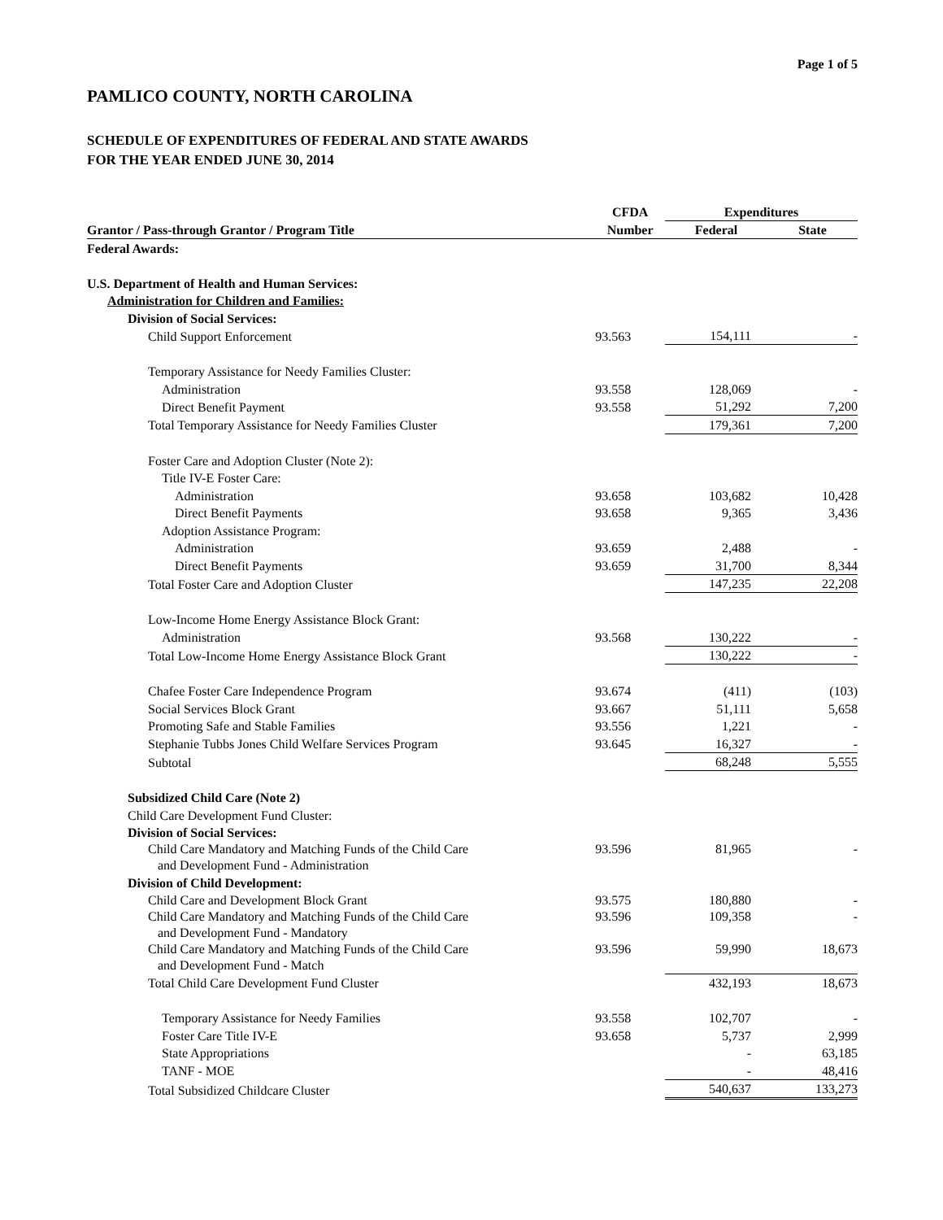Page 1 of 5
PAMLICO COUNTY, NORTH CAROLINA
SCHEDULE OF EXPENDITURES OF FEDERAL AND STATE AWARDS
FOR THE YEAR ENDED JUNE 30, 2014
| | CFDA | Expenditures | |
| --- | --- | --- | --- |
| Grantor / Pass-through Grantor / Program Title | Number | Federal | State |
| Federal Awards: | | | |
| U.S. Department of Health and Human Services: | | | |
| Administration for Children and Families: | | | |
| Division of Social Services: | | | |
| Child Support Enforcement | 93.563 | 154,111 | - |
| Temporary Assistance for Needy Families Cluster: | | | |
| Administration | 93.558 | 128,069 | - |
| Direct Benefit Payment | 93.558 | 51,292 | 7,200 |
| Total Temporary Assistance for Needy Families Cluster | | 179,361 | 7,200 |
| Foster Care and Adoption Cluster (Note 2): | | | |
| Title IV-E Foster Care: | | | |
| Administration | 93.658 | 103,682 | 10,428 |
| Direct Benefit Payments | 93.658 | 9,365 | 3,436 |
| Adoption Assistance Program: | | | |
| Administration | 93.659 | 2,488 | - |
| Direct Benefit Payments | 93.659 | 31,700 | 8,344 |
| Total Foster Care and Adoption Cluster | | 147,235 | 22,208 |
| Low-Income Home Energy Assistance Block Grant: | | | |
| Administration | 93.568 | 130,222 | - |
| Total Low-Income Home Energy Assistance Block Grant | | 130,222 | - |
| Chafee Foster Care Independence Program | 93.674 | (411) | (103) |
| Social Services Block Grant | 93.667 | 51,111 | 5,658 |
| Promoting Safe and Stable Families | 93.556 | 1,221 | - |
| Stephanie Tubbs Jones Child Welfare Services Program | 93.645 | 16,327 | - |
| Subtotal | | 68,248 | 5,555 |
| Subsidized Child Care (Note 2) | | | |
| Child Care Development Fund Cluster: | | | |
| Division of Social Services: | | | |
| Child Care Mandatory and Matching Funds of the Child Care and Development Fund - Administration | 93.596 | 81,965 | - |
| Division of Child Development: | | | |
| Child Care and Development Block Grant | 93.575 | 180,880 | - |
| Child Care Mandatory and Matching Funds of the Child Care and Development Fund - Mandatory | 93.596 | 109,358 | - |
| Child Care Mandatory and Matching Funds of the Child Care and Development Fund - Match | 93.596 | 59,990 | 18,673 |
| Total Child Care Development Fund Cluster | | 432,193 | 18,673 |
| Temporary Assistance for Needy Families | 93.558 | 102,707 | - |
| Foster Care Title IV-E | 93.658 | 5,737 | 2,999 |
| State Appropriations | | - | 63,185 |
| TANF - MOE | | - | 48,416 |
| Total Subsidized Childcare Cluster | | 540,637 | 133,273 |